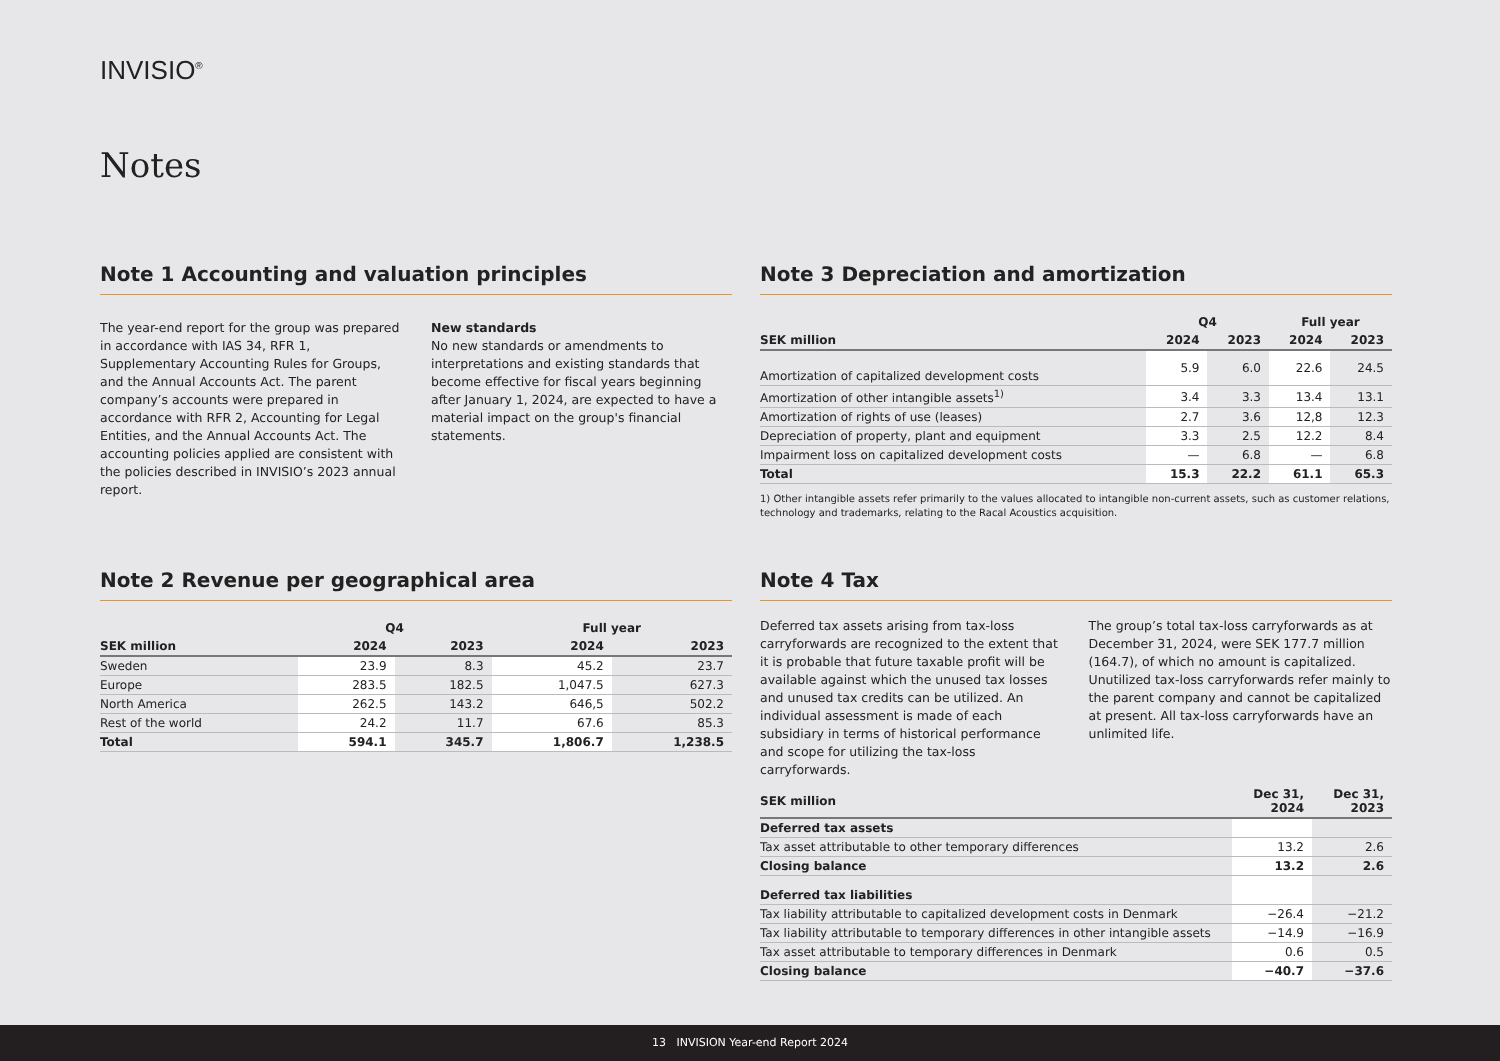INVISIO<sup>®</sup>
Notes
Note 1 Accounting and valuation principles
The year-end report for the group was prepared in accordance with IAS 34, RFR 1, Supplementary Accounting Rules for Groups, and the Annual Accounts Act. The parent company’s accounts were prepared in accordance with RFR 2, Accounting for Legal Entities, and the Annual Accounts Act. The accounting policies applied are consistent with the policies described in INVISIO’s 2023 annual report.
New standards
No new standards or amendments to interpretations and existing standards that become effective for fiscal years beginning after January 1, 2024, are expected to have a material impact on the group's financial statements.
Note 2 Revenue per geographical area
| | Q4 | | Full year | |
| --- | --- | --- | --- | --- |
| SEK million | 2024 | 2023 | 2024 | 2023 |
| Sweden | 23.9 | 8.3 | 45.2 | 23.7 |
| Europe | 283.5 | 182.5 | 1,047.5 | 627.3 |
| North America | 262.5 | 143.2 | 646,5 | 502.2 |
| Rest of the world | 24.2 | 11.7 | 67.6 | 85.3 |
| Total | 594.1 | 345.7 | 1,806.7 | 1,238.5 |
Note 3 Depreciation and amortization
| | Q4 | | Full year | |
| --- | --- | --- | --- | --- |
| SEK million | 2024 | 2023 | 2024 | 2023 |
| Amortization of capitalized development costs | 5.9 | 6.0 | 22.6 | 24.5 |
| Amortization of other intangible assets<sup>1)</sup> | 3.4 | 3.3 | 13.4 | 13.1 |
| Amortization of rights of use (leases) | 2.7 | 3.6 | 12,8 | 12.3 |
| Depreciation of property, plant and equipment | 3.3 | 2.5 | 12.2 | 8.4 |
| Impairment loss on capitalized development costs | — | 6.8 | — | 6.8 |
| Total | 15.3 | 22.2 | 61.1 | 65.3 |
1) Other intangible assets refer primarily to the values allocated to intangible non-current assets, such as customer relations, technology and trademarks, relating to the Racal Acoustics acquisition.
Note 4 Tax
Deferred tax assets arising from tax-loss carryforwards are recognized to the extent that it is probable that future taxable profit will be available against which the unused tax losses and unused tax credits can be utilized. An individual assessment is made of each subsidiary in terms of historical performance and scope for utilizing the tax-loss carryforwards.
The group’s total tax-loss carryforwards as at December 31, 2024, were SEK 177.7 million (164.7), of which no amount is capitalized. Unutilized tax-loss carryforwards refer mainly to the parent company and cannot be capitalized at present. All tax-loss carryforwards have an unlimited life.
| SEK million | Dec 31, 2024 | Dec 31, 2023 |
| --- | --- | --- |
| Deferred tax assets | | |
| Tax asset attributable to other temporary differences | 13.2 | 2.6 |
| Closing balance | 13.2 | 2.6 |
| Deferred tax liabilities | | |
| Tax liability attributable to capitalized development costs in Denmark | −26.4 | −21.2 |
| Tax liability attributable to temporary differences in other intangible assets | −14.9 | −16.9 |
| Tax asset attributable to temporary differences in Denmark | 0.6 | 0.5 |
| Closing balance | −40.7 | −37.6 |
13 INVISION Year-end Report 2024